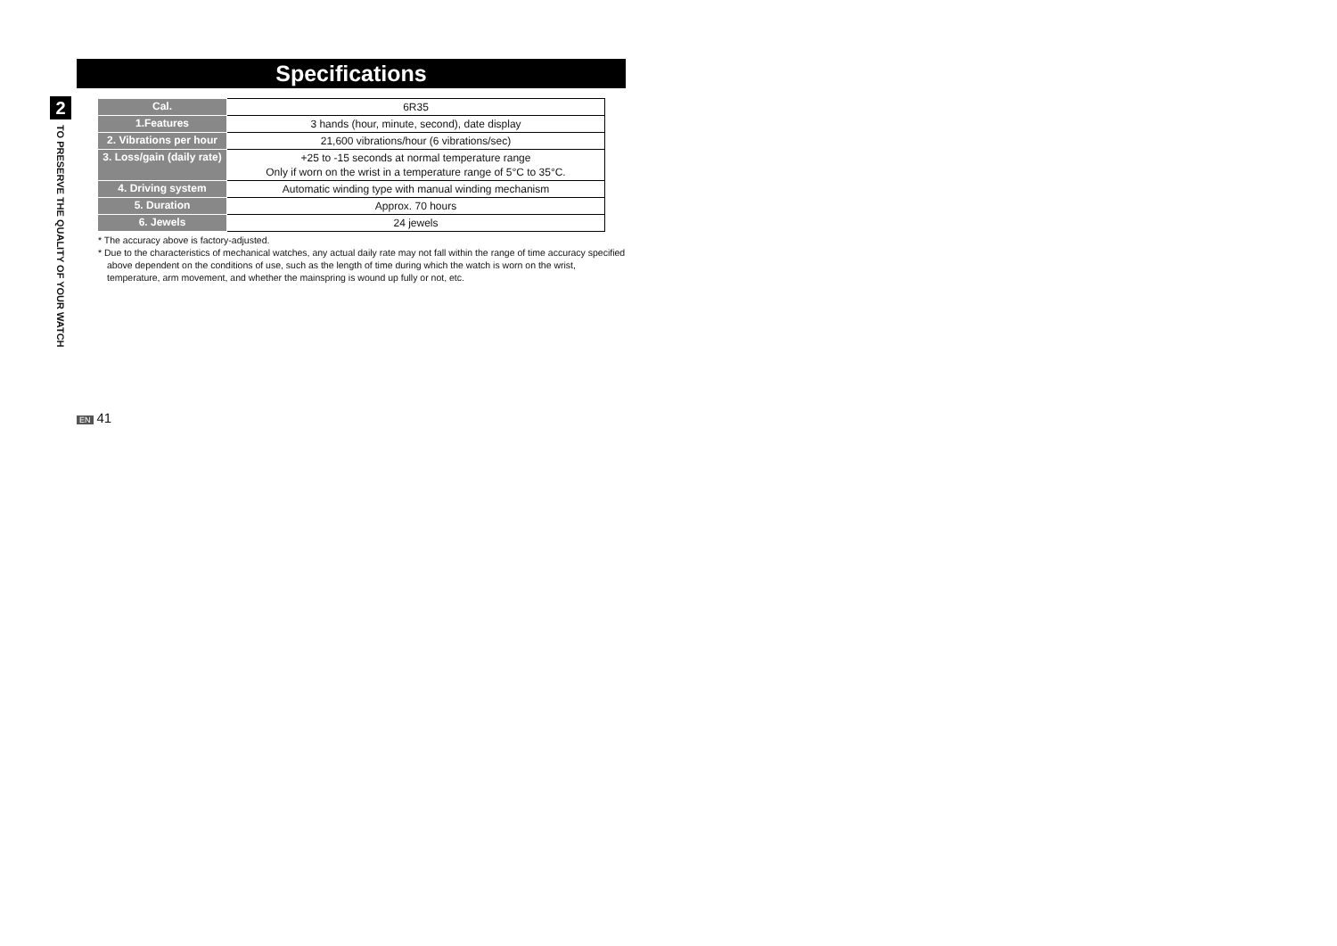2
TO PRESERVE THE QUALITY OF YOUR WATCH
Specifications
| Cal. | 6R35 |
| 1.Features | 3 hands (hour, minute, second), date display |
| 2. Vibrations per hour | 21,600 vibrations/hour (6 vibrations/sec) |
| 3. Loss/gain (daily rate) | +25 to -15 seconds at normal temperature range Only if worn on the wrist in a temperature range of 5°C to 35°C. |
| 4. Driving system | Automatic winding type with manual winding mechanism |
| 5. Duration | Approx. 70 hours |
| 6. Jewels | 24 jewels |
* The accuracy above is factory-adjusted.
* Due to the characteristics of mechanical watches, any actual daily rate may not fall within the range of time accuracy specified above dependent on the conditions of use, such as the length of time during which the watch is worn on the wrist, temperature, arm movement, and whether the mainspring is wound up fully or not, etc.
EN 41